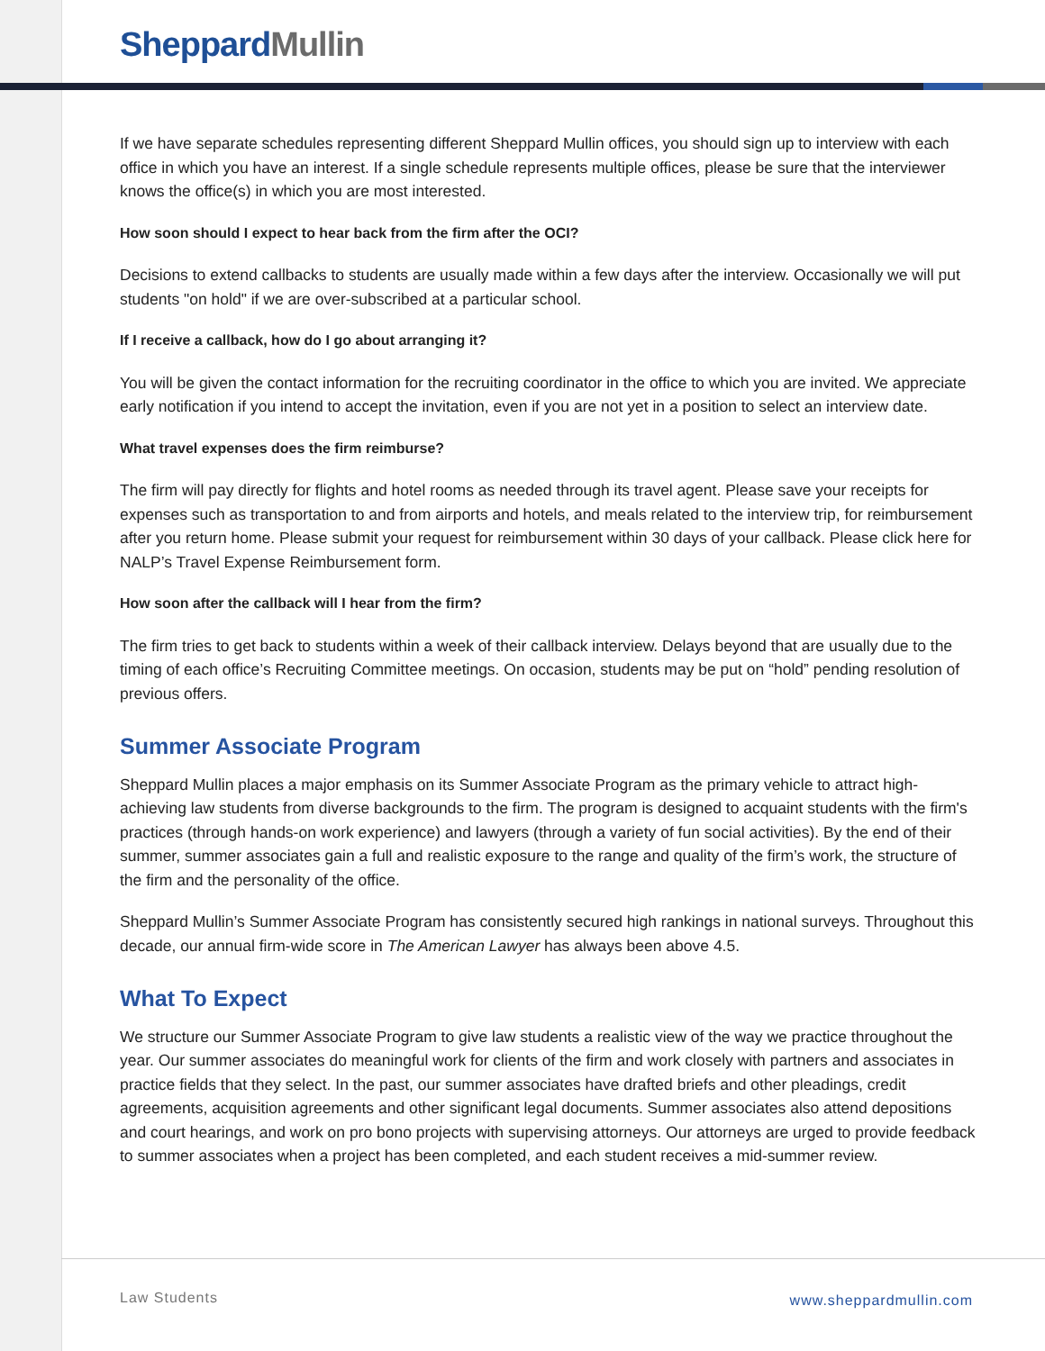Sheppard Mullin
If we have separate schedules representing different Sheppard Mullin offices, you should sign up to interview with each office in which you have an interest. If a single schedule represents multiple offices, please be sure that the interviewer knows the office(s) in which you are most interested.
How soon should I expect to hear back from the firm after the OCI?
Decisions to extend callbacks to students are usually made within a few days after the interview. Occasionally we will put students "on hold" if we are over-subscribed at a particular school.
If I receive a callback, how do I go about arranging it?
You will be given the contact information for the recruiting coordinator in the office to which you are invited. We appreciate early notification if you intend to accept the invitation, even if you are not yet in a position to select an interview date.
What travel expenses does the firm reimburse?
The firm will pay directly for flights and hotel rooms as needed through its travel agent. Please save your receipts for expenses such as transportation to and from airports and hotels, and meals related to the interview trip, for reimbursement after you return home. Please submit your request for reimbursement within 30 days of your callback. Please click here for NALP’s Travel Expense Reimbursement form.
How soon after the callback will I hear from the firm?
The firm tries to get back to students within a week of their callback interview. Delays beyond that are usually due to the timing of each office’s Recruiting Committee meetings. On occasion, students may be put on “hold” pending resolution of previous offers.
Summer Associate Program
Sheppard Mullin places a major emphasis on its Summer Associate Program as the primary vehicle to attract high-achieving law students from diverse backgrounds to the firm. The program is designed to acquaint students with the firm's practices (through hands-on work experience) and lawyers (through a variety of fun social activities). By the end of their summer, summer associates gain a full and realistic exposure to the range and quality of the firm’s work, the structure of the firm and the personality of the office.
Sheppard Mullin’s Summer Associate Program has consistently secured high rankings in national surveys. Throughout this decade, our annual firm-wide score in The American Lawyer has always been above 4.5.
What To Expect
We structure our Summer Associate Program to give law students a realistic view of the way we practice throughout the year. Our summer associates do meaningful work for clients of the firm and work closely with partners and associates in practice fields that they select. In the past, our summer associates have drafted briefs and other pleadings, credit agreements, acquisition agreements and other significant legal documents. Summer associates also attend depositions and court hearings, and work on pro bono projects with supervising attorneys. Our attorneys are urged to provide feedback to summer associates when a project has been completed, and each student receives a mid-summer review.
Law Students www.sheppardmullin.com